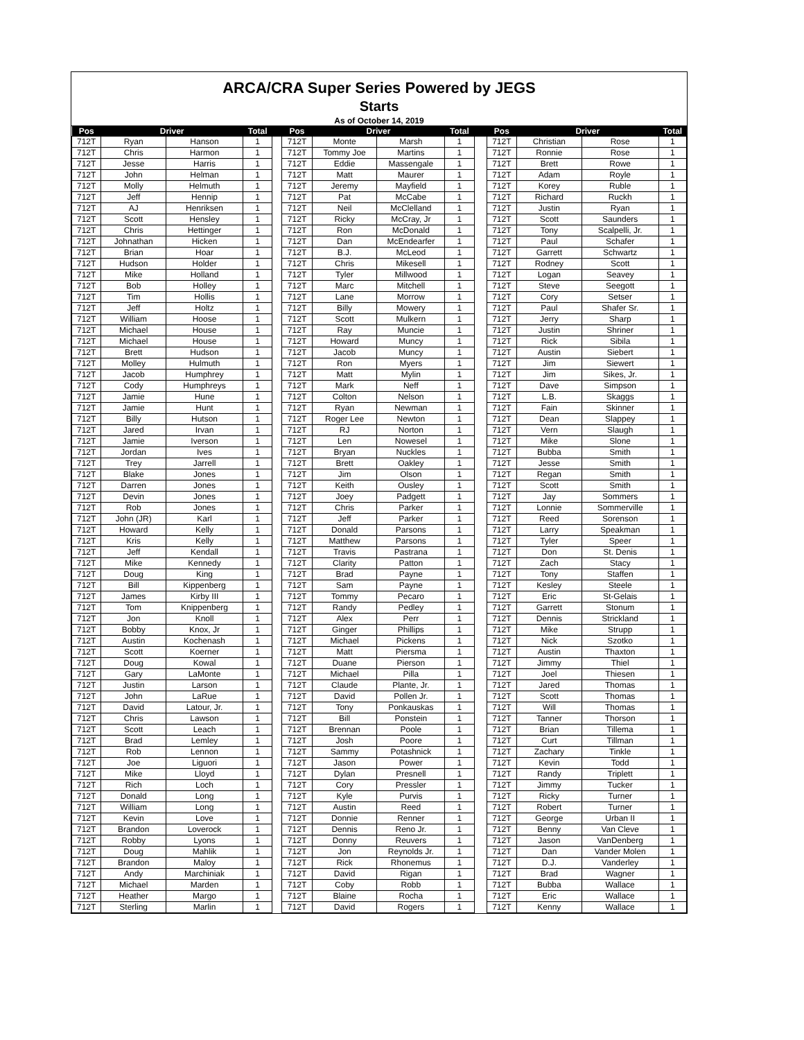ARCA/CRA Super Series Powered by JEGS
Starts
As of October 14, 2019
| Pos | Driver | | Total | | Pos | Driver | | Total | | Pos | Driver | | Total |
| --- | --- | --- | --- | --- | --- | --- | --- | --- | --- | --- | --- | --- | --- |
| 712T | Ryan | Hanson | 1 | | 712T | Monte | Marsh | 1 | | 712T | Christian | Rose | 1 |
| 712T | Chris | Harmon | 1 | | 712T | Tommy Joe | Martins | 1 | | 712T | Ronnie | Rose | 1 |
| 712T | Jesse | Harris | 1 | | 712T | Eddie | Massengale | 1 | | 712T | Brett | Rowe | 1 |
| 712T | John | Helman | 1 | | 712T | Matt | Maurer | 1 | | 712T | Adam | Royle | 1 |
| 712T | Molly | Helmuth | 1 | | 712T | Jeremy | Mayfield | 1 | | 712T | Korey | Ruble | 1 |
| 712T | Jeff | Hennip | 1 | | 712T | Pat | McCabe | 1 | | 712T | Richard | Ruckh | 1 |
| 712T | AJ | Henriksen | 1 | | 712T | Neil | McClelland | 1 | | 712T | Justin | Ryan | 1 |
| 712T | Scott | Hensley | 1 | | 712T | Ricky | McCray, Jr | 1 | | 712T | Scott | Saunders | 1 |
| 712T | Chris | Hettinger | 1 | | 712T | Ron | McDonald | 1 | | 712T | Tony | Scalpelli, Jr. | 1 |
| 712T | Johnathan | Hicken | 1 | | 712T | Dan | McEndearfer | 1 | | 712T | Paul | Schafer | 1 |
| 712T | Brian | Hoar | 1 | | 712T | B.J. | McLeod | 1 | | 712T | Garrett | Schwartz | 1 |
| 712T | Hudson | Holder | 1 | | 712T | Chris | Mikesell | 1 | | 712T | Rodney | Scott | 1 |
| 712T | Mike | Holland | 1 | | 712T | Tyler | Millwood | 1 | | 712T | Logan | Seavey | 1 |
| 712T | Bob | Holley | 1 | | 712T | Marc | Mitchell | 1 | | 712T | Steve | Seegott | 1 |
| 712T | Tim | Hollis | 1 | | 712T | Lane | Morrow | 1 | | 712T | Cory | Setser | 1 |
| 712T | Jeff | Holtz | 1 | | 712T | Billy | Mowery | 1 | | 712T | Paul | Shafer Sr. | 1 |
| 712T | William | Hoose | 1 | | 712T | Scott | Mulkern | 1 | | 712T | Jerry | Sharp | 1 |
| 712T | Michael | House | 1 | | 712T | Ray | Muncie | 1 | | 712T | Justin | Shriner | 1 |
| 712T | Michael | House | 1 | | 712T | Howard | Muncy | 1 | | 712T | Rick | Sibila | 1 |
| 712T | Brett | Hudson | 1 | | 712T | Jacob | Muncy | 1 | | 712T | Austin | Siebert | 1 |
| 712T | Molley | Hulmuth | 1 | | 712T | Ron | Myers | 1 | | 712T | Jim | Siewert | 1 |
| 712T | Jacob | Humphrey | 1 | | 712T | Matt | Mylin | 1 | | 712T | Jim | Sikes, Jr. | 1 |
| 712T | Cody | Humphreys | 1 | | 712T | Mark | Neff | 1 | | 712T | Dave | Simpson | 1 |
| 712T | Jamie | Hune | 1 | | 712T | Colton | Nelson | 1 | | 712T | L.B. | Skaggs | 1 |
| 712T | Jamie | Hunt | 1 | | 712T | Ryan | Newman | 1 | | 712T | Fain | Skinner | 1 |
| 712T | Billy | Hutson | 1 | | 712T | Roger Lee | Newton | 1 | | 712T | Dean | Slappey | 1 |
| 712T | Jared | Irvan | 1 | | 712T | RJ | Norton | 1 | | 712T | Vern | Slaugh | 1 |
| 712T | Jamie | Iverson | 1 | | 712T | Len | Nowesel | 1 | | 712T | Mike | Slone | 1 |
| 712T | Jordan | Ives | 1 | | 712T | Bryan | Nuckles | 1 | | 712T | Bubba | Smith | 1 |
| 712T | Trey | Jarrell | 1 | | 712T | Brett | Oakley | 1 | | 712T | Jesse | Smith | 1 |
| 712T | Blake | Jones | 1 | | 712T | Jim | Olson | 1 | | 712T | Regan | Smith | 1 |
| 712T | Darren | Jones | 1 | | 712T | Keith | Ousley | 1 | | 712T | Scott | Smith | 1 |
| 712T | Devin | Jones | 1 | | 712T | Joey | Padgett | 1 | | 712T | Jay | Sommers | 1 |
| 712T | Rob | Jones | 1 | | 712T | Chris | Parker | 1 | | 712T | Lonnie | Sommerville | 1 |
| 712T | John (JR) | Karl | 1 | | 712T | Jeff | Parker | 1 | | 712T | Reed | Sorenson | 1 |
| 712T | Howard | Kelly | 1 | | 712T | Donald | Parsons | 1 | | 712T | Larry | Speakman | 1 |
| 712T | Kris | Kelly | 1 | | 712T | Matthew | Parsons | 1 | | 712T | Tyler | Speer | 1 |
| 712T | Jeff | Kendall | 1 | | 712T | Travis | Pastrana | 1 | | 712T | Don | St. Denis | 1 |
| 712T | Mike | Kennedy | 1 | | 712T | Clarity | Patton | 1 | | 712T | Zach | Stacy | 1 |
| 712T | Doug | King | 1 | | 712T | Brad | Payne | 1 | | 712T | Tony | Staffen | 1 |
| 712T | Bill | Kippenberg | 1 | | 712T | Sam | Payne | 1 | | 712T | Kesley | Steele | 1 |
| 712T | James | Kirby III | 1 | | 712T | Tommy | Pecaro | 1 | | 712T | Eric | St-Gelais | 1 |
| 712T | Tom | Knippenberg | 1 | | 712T | Randy | Pedley | 1 | | 712T | Garrett | Stonum | 1 |
| 712T | Jon | Knoll | 1 | | 712T | Alex | Perr | 1 | | 712T | Dennis | Strickland | 1 |
| 712T | Bobby | Knox, Jr | 1 | | 712T | Ginger | Phillips | 1 | | 712T | Mike | Strupp | 1 |
| 712T | Austin | Kochenash | 1 | | 712T | Michael | Pickens | 1 | | 712T | Nick | Szotko | 1 |
| 712T | Scott | Koerner | 1 | | 712T | Matt | Piersma | 1 | | 712T | Austin | Thaxton | 1 |
| 712T | Doug | Kowal | 1 | | 712T | Duane | Pierson | 1 | | 712T | Jimmy | Thiel | 1 |
| 712T | Gary | LaMonte | 1 | | 712T | Michael | Pilla | 1 | | 712T | Joel | Thiesen | 1 |
| 712T | Justin | Larson | 1 | | 712T | Claude | Plante, Jr. | 1 | | 712T | Jared | Thomas | 1 |
| 712T | John | LaRue | 1 | | 712T | David | Pollen Jr. | 1 | | 712T | Scott | Thomas | 1 |
| 712T | David | Latour, Jr. | 1 | | 712T | Tony | Ponkauskas | 1 | | 712T | Will | Thomas | 1 |
| 712T | Chris | Lawson | 1 | | 712T | Bill | Ponstein | 1 | | 712T | Tanner | Thorson | 1 |
| 712T | Scott | Leach | 1 | | 712T | Brennan | Poole | 1 | | 712T | Brian | Tillema | 1 |
| 712T | Brad | Lemley | 1 | | 712T | Josh | Poore | 1 | | 712T | Curt | Tillman | 1 |
| 712T | Rob | Lennon | 1 | | 712T | Sammy | Potashnick | 1 | | 712T | Zachary | Tinkle | 1 |
| 712T | Joe | Liguori | 1 | | 712T | Jason | Power | 1 | | 712T | Kevin | Todd | 1 |
| 712T | Mike | Lloyd | 1 | | 712T | Dylan | Presnell | 1 | | 712T | Randy | Triplett | 1 |
| 712T | Rich | Loch | 1 | | 712T | Cory | Pressler | 1 | | 712T | Jimmy | Tucker | 1 |
| 712T | Donald | Long | 1 | | 712T | Kyle | Purvis | 1 | | 712T | Ricky | Turner | 1 |
| 712T | William | Long | 1 | | 712T | Austin | Reed | 1 | | 712T | Robert | Turner | 1 |
| 712T | Kevin | Love | 1 | | 712T | Donnie | Renner | 1 | | 712T | George | Urban II | 1 |
| 712T | Brandon | Loverock | 1 | | 712T | Dennis | Reno Jr. | 1 | | 712T | Benny | Van Cleve | 1 |
| 712T | Robby | Lyons | 1 | | 712T | Donny | Reuvers | 1 | | 712T | Jason | VanDenberg | 1 |
| 712T | Doug | Mahlik | 1 | | 712T | Jon | Reynolds Jr. | 1 | | 712T | Dan | Vander Molen | 1 |
| 712T | Brandon | Maloy | 1 | | 712T | Rick | Rhonemus | 1 | | 712T | D.J. | Vanderley | 1 |
| 712T | Andy | Marchiniak | 1 | | 712T | David | Rigan | 1 | | 712T | Brad | Wagner | 1 |
| 712T | Michael | Marden | 1 | | 712T | Coby | Robb | 1 | | 712T | Bubba | Wallace | 1 |
| 712T | Heather | Margo | 1 | | 712T | Blaine | Rocha | 1 | | 712T | Eric | Wallace | 1 |
| 712T | Sterling | Marlin | 1 | | 712T | David | Rogers | 1 | | 712T | Kenny | Wallace | 1 |